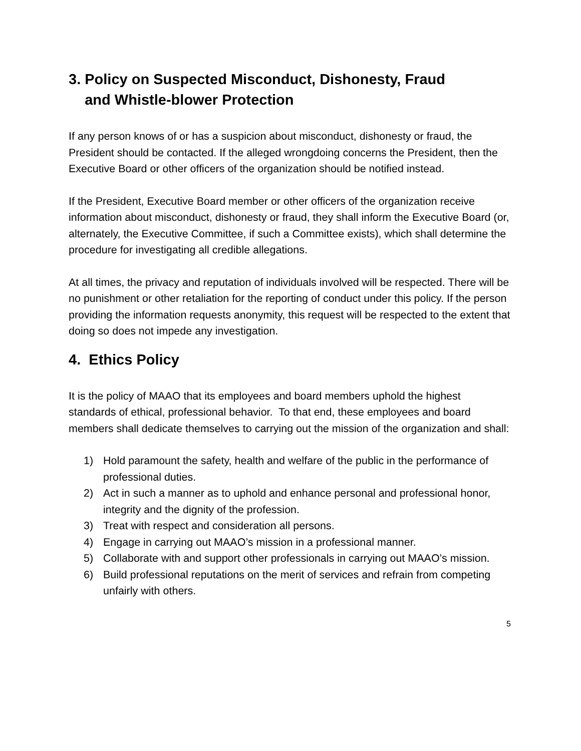3. Policy on Suspected Misconduct, Dishonesty, Fraud
and Whistle-blower Protection
If any person knows of or has a suspicion about misconduct, dishonesty or fraud, the President should be contacted. If the alleged wrongdoing concerns the President, then the Executive Board or other officers of the organization should be notified instead.
If the President, Executive Board member or other officers of the organization receive information about misconduct, dishonesty or fraud, they shall inform the Executive Board (or, alternately, the Executive Committee, if such a Committee exists), which shall determine the procedure for investigating all credible allegations.
At all times, the privacy and reputation of individuals involved will be respected. There will be no punishment or other retaliation for the reporting of conduct under this policy. If the person providing the information requests anonymity, this request will be respected to the extent that doing so does not impede any investigation.
4. Ethics Policy
It is the policy of MAAO that its employees and board members uphold the highest standards of ethical, professional behavior. To that end, these employees and board members shall dedicate themselves to carrying out the mission of the organization and shall:
1) Hold paramount the safety, health and welfare of the public in the performance of professional duties.
2) Act in such a manner as to uphold and enhance personal and professional honor, integrity and the dignity of the profession.
3) Treat with respect and consideration all persons.
4) Engage in carrying out MAAO’s mission in a professional manner.
5) Collaborate with and support other professionals in carrying out MAAO’s mission.
6) Build professional reputations on the merit of services and refrain from competing unfairly with others.
5